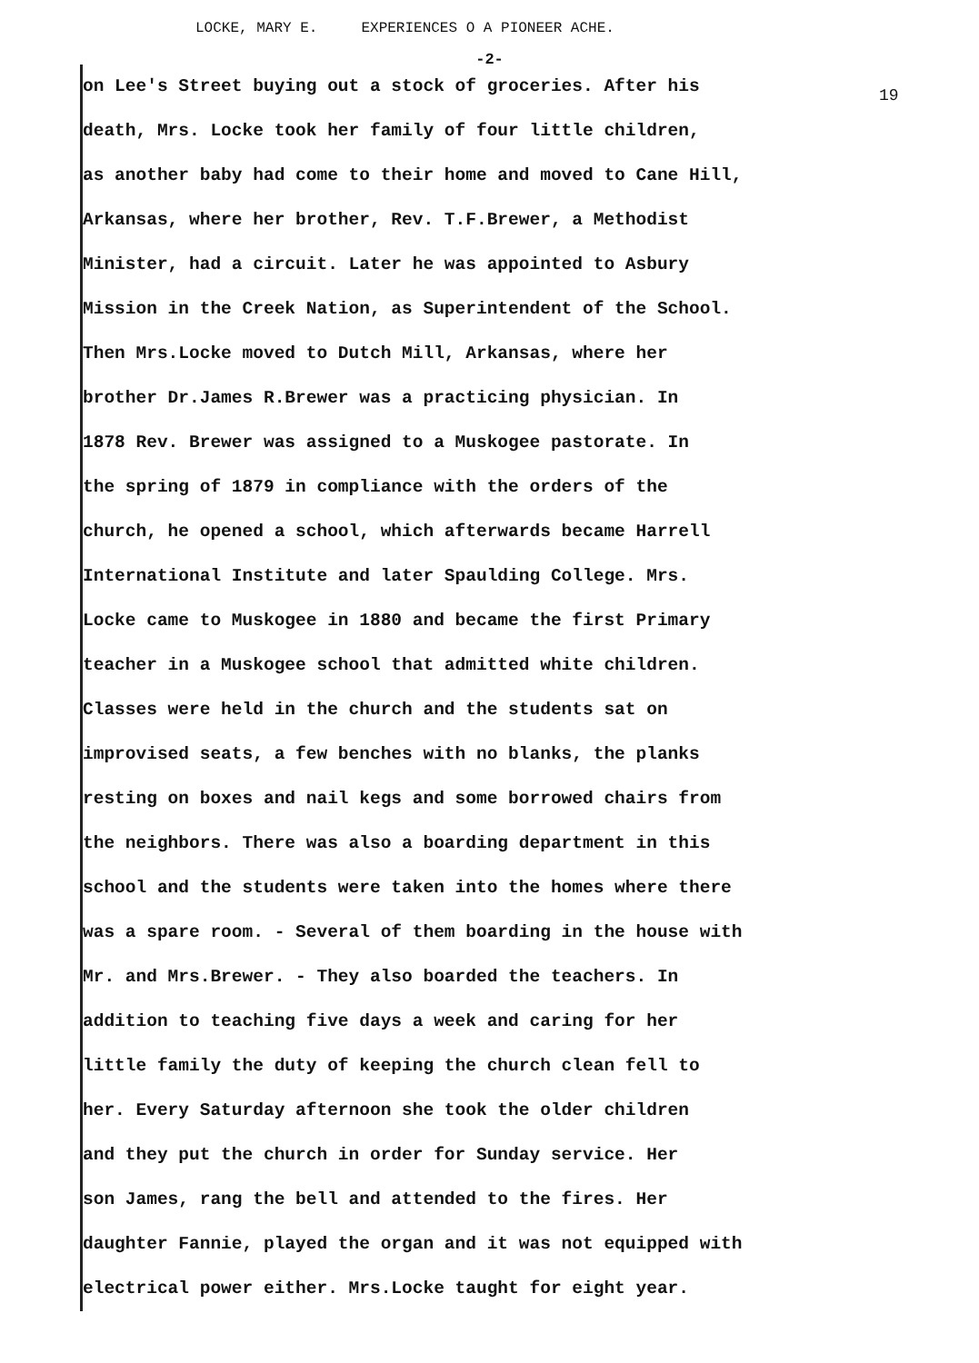LOCKE, MARY E. EXPERIENCES O A PIONEER ACHE.
-2-
on Lee's Street buying out a stock of groceries. After his
death, Mrs. Locke took her family of four little children,
as another baby had come to their home and moved to Cane Hill,
Arkansas, where her brother, Rev. T.F.Brewer, a Methodist
Minister, had a circuit. Later he was appointed to Asbury
Mission in the Creek Nation, as Superintendent of the School.
Then Mrs.Locke moved to Dutch Mill, Arkansas, where her
brother Dr.James R.Brewer was a practicing physician. In
1878 Rev. Brewer was assigned to a Muskogee pastorate. In
the spring of 1879 in compliance with the orders of the
church, he opened a school, which afterwards became Harrell
International Institute and later Spaulding College. Mrs.
Locke came to Muskogee in 1880 and became the first Primary
teacher in a Muskogee school that admitted white children.
Classes were held in the church and the students sat on
improvised seats, a few benches with no blanks, the planks
resting on boxes and nail kegs and some borrowed chairs from
the neighbors. There was also a boarding department in this
school and the students were taken into the homes where there
was a spare room. - Several of them boarding in the house with
Mr. and Mrs.Brewer. - They also boarded the teachers. In
addition to teaching five days a week and caring for her
little family the duty of keeping the church clean fell to
her. Every Saturday afternoon she took the older children
and they put the church in order for Sunday service. Her
son James, rang the bell and attended to the fires. Her
daughter Fannie, played the organ and it was not equipped with
electrical power either. Mrs.Locke taught for eight year.
19